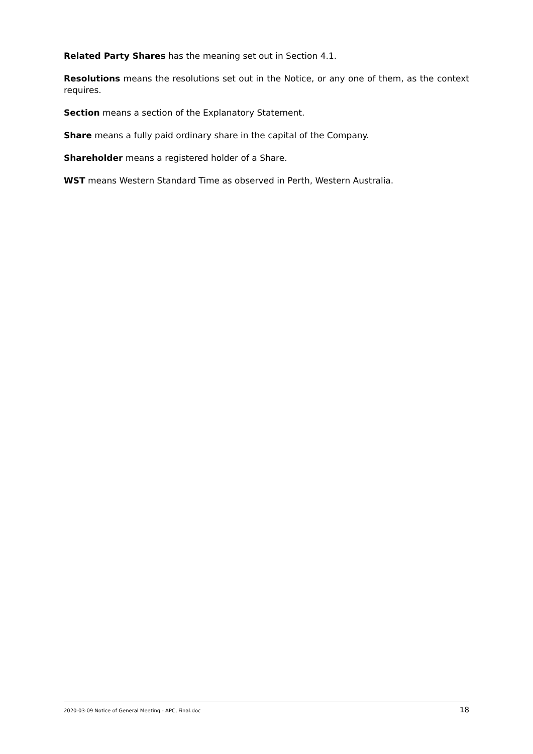Related Party Shares has the meaning set out in Section 4.1.
Resolutions means the resolutions set out in the Notice, or any one of them, as the context requires.
Section means a section of the Explanatory Statement.
Share means a fully paid ordinary share in the capital of the Company.
Shareholder means a registered holder of a Share.
WST means Western Standard Time as observed in Perth, Western Australia.
2020-03-09 Notice of General Meeting - APC, Final.doc 18